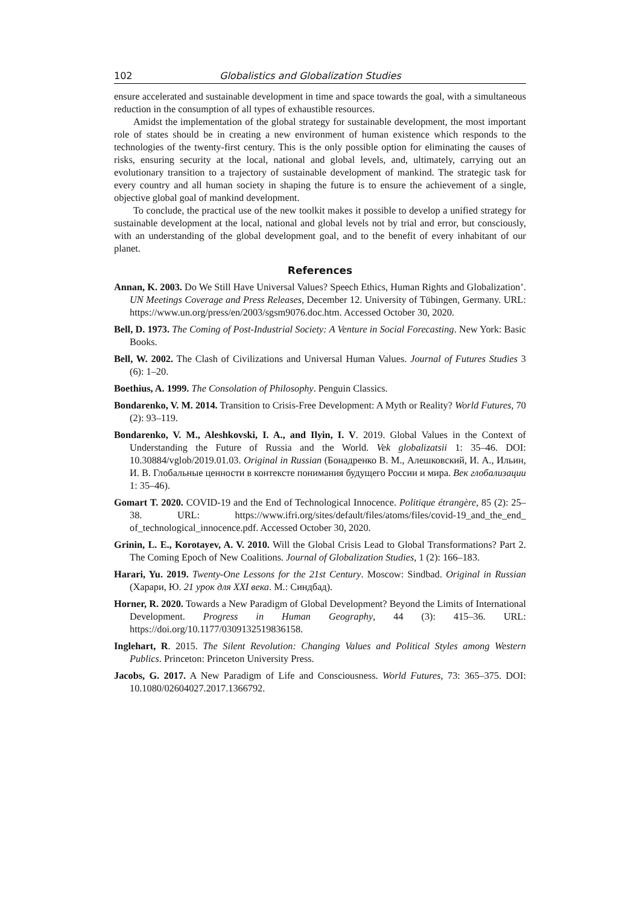102 Globalistics and Globalization Studies
ensure accelerated and sustainable development in time and space towards the goal, with a simultaneous reduction in the consumption of all types of exhaustible resources.
Amidst the implementation of the global strategy for sustainable development, the most important role of states should be in creating a new environment of human existence which responds to the technologies of the twenty-first century. This is the only possible option for eliminating the causes of risks, ensuring security at the local, national and global levels, and, ultimately, carrying out an evolutionary transition to a trajectory of sustainable development of mankind. The strategic task for every country and all human society in shaping the future is to ensure the achievement of a single, objective global goal of mankind development.
To conclude, the practical use of the new toolkit makes it possible to develop a unified strategy for sustainable development at the local, national and global levels not by trial and error, but consciously, with an understanding of the global development goal, and to the benefit of every inhabitant of our planet.
References
Annan, K. 2003. Do We Still Have Universal Values? Speech Ethics, Human Rights and Globalization’. UN Meetings Coverage and Press Releases, December 12. University of Tübingen, Germany. URL: https://www.un.org/press/en/2003/sgsm9076.doc.htm. Accessed October 30, 2020.
Bell, D. 1973. The Coming of Post-Industrial Society: A Venture in Social Forecasting. New York: Basic Books.
Bell, W. 2002. The Clash of Civilizations and Universal Human Values. Journal of Futures Studies 3 (6): 1–20.
Boethius, A. 1999. The Consolation of Philosophy. Penguin Classics.
Bondarenko, V. M. 2014. Transition to Crisis-Free Development: A Myth or Reality? World Futures, 70 (2): 93–119.
Bondarenko, V. M., Aleshkovski, I. A., and Ilyin, I. V. 2019. Global Values in the Context of Understanding the Future of Russia and the World. Vek globalizatsii 1: 35–46. DOI: 10.30884/vglob/2019.01.03. Original in Russian (Бонадренко В. М., Алешковский, И. А., Ильин, И. В. Глобальные ценности в контексте понимания будущего России и мира. Век глобализации 1: 35–46).
Gomart T. 2020. COVID-19 and the End of Technological Innocence. Politique étrangère, 85 (2): 25–38. URL: https://www.ifri.org/sites/default/files/atoms/files/covid-19_and_the_end_ of_technological_innocence.pdf. Accessed October 30, 2020.
Grinin, L. E., Korotayev, A. V. 2010. Will the Global Crisis Lead to Global Transformations? Part 2. The Coming Epoch of New Coalitions. Journal of Globalization Studies, 1 (2): 166–183.
Harari, Yu. 2019. Twenty-One Lessons for the 21st Century. Moscow: Sindbad. Original in Russian (Харари, Ю. 21 урок для XXI века. М.: Синдбад).
Horner, R. 2020. Towards a New Paradigm of Global Development? Beyond the Limits of International Development. Progress in Human Geography, 44 (3): 415–36. URL: https://doi.org/10.1177/0309132519836158.
Inglehart, R. 2015. The Silent Revolution: Changing Values and Political Styles among Western Publics. Princeton: Princeton University Press.
Jacobs, G. 2017. A New Paradigm of Life and Consciousness. World Futures, 73: 365–375. DOI: 10.1080/02604027.2017.1366792.